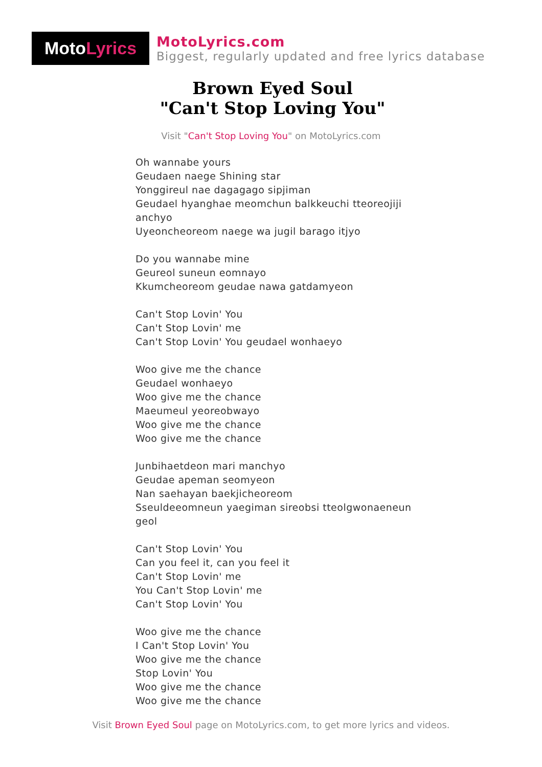Moto Lyrics
MotoLyrics.com
Biggest, regularly updated and free lyrics database
Brown Eyed Soul
"Can't Stop Loving You"
Visit "Can't Stop Loving You" on MotoLyrics.com
Oh wannabe yours
Geudaen naege Shining star
Yonggireul nae dagagago sipjiman
Geudael hyanghae meomchun balkkeuchi tteoreojiji anchyo
Uyeoncheoreom naege wa jugil barago itjyo
Do you wannabe mine
Geureol suneun eomnayo
Kkumcheoreom geudae nawa gatdamyeon
Can't Stop Lovin' You
Can't Stop Lovin' me
Can't Stop Lovin' You geudael wonhaeyo
Woo give me the chance
Geudael wonhaeyo
Woo give me the chance
Maeumeul yeoreobwayo
Woo give me the chance
Woo give me the chance
Junbihaetdeon mari manchyo
Geudae apeman seomyeon
Nan saehayan baekjicheoreom
Sseuldeeomneun yaegiman sireobsi tteolgwonaeneun geol
Can't Stop Lovin' You
Can you feel it, can you feel it
Can't Stop Lovin' me
You Can't Stop Lovin' me
Can't Stop Lovin' You
Woo give me the chance
I Can't Stop Lovin' You
Woo give me the chance
Stop Lovin' You
Woo give me the chance
Woo give me the chance
Visit Brown Eyed Soul page on MotoLyrics.com, to get more lyrics and videos.